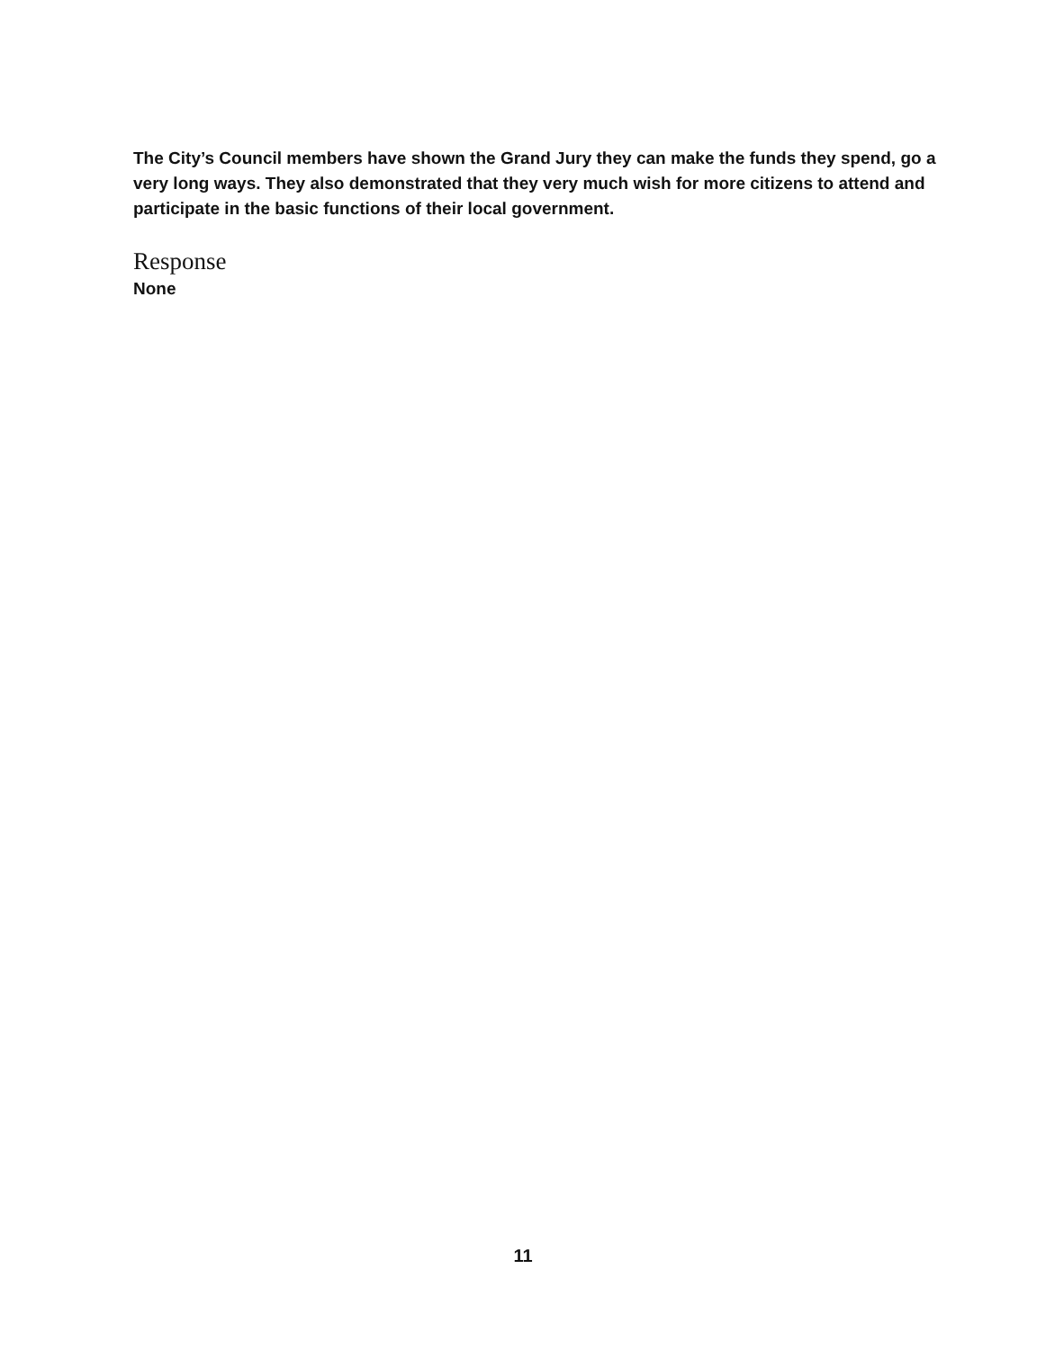The City’s Council members have shown the Grand Jury they can make the funds they spend, go a very long ways. They also demonstrated that they very much wish for more citizens to attend and participate in the basic functions of their local government.
Response
None
11